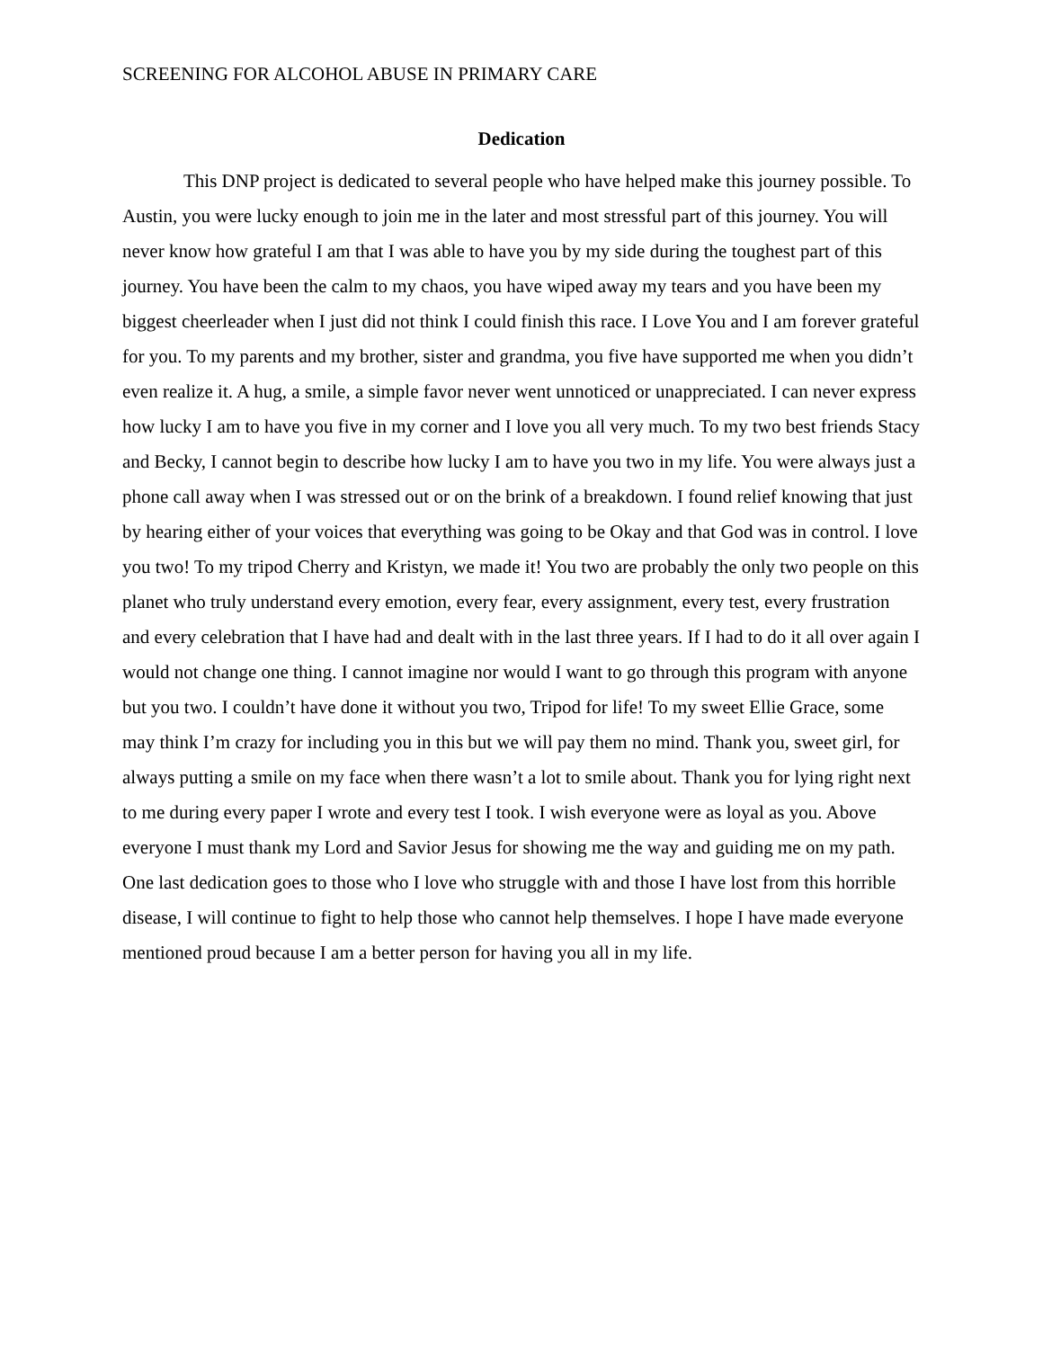SCREENING FOR ALCOHOL ABUSE IN PRIMARY CARE
Dedication
This DNP project is dedicated to several people who have helped make this journey possible. To Austin, you were lucky enough to join me in the later and most stressful part of this journey. You will never know how grateful I am that I was able to have you by my side during the toughest part of this journey. You have been the calm to my chaos, you have wiped away my tears and you have been my biggest cheerleader when I just did not think I could finish this race. I Love You and I am forever grateful for you. To my parents and my brother, sister and grandma, you five have supported me when you didn’t even realize it. A hug, a smile, a simple favor never went unnoticed or unappreciated. I can never express how lucky I am to have you five in my corner and I love you all very much. To my two best friends Stacy and Becky, I cannot begin to describe how lucky I am to have you two in my life. You were always just a phone call away when I was stressed out or on the brink of a breakdown. I found relief knowing that just by hearing either of your voices that everything was going to be Okay and that God was in control. I love you two! To my tripod Cherry and Kristyn, we made it! You two are probably the only two people on this planet who truly understand every emotion, every fear, every assignment, every test, every frustration and every celebration that I have had and dealt with in the last three years. If I had to do it all over again I would not change one thing. I cannot imagine nor would I want to go through this program with anyone but you two. I couldn’t have done it without you two, Tripod for life! To my sweet Ellie Grace, some may think I’m crazy for including you in this but we will pay them no mind. Thank you, sweet girl, for always putting a smile on my face when there wasn’t a lot to smile about. Thank you for lying right next to me during every paper I wrote and every test I took. I wish everyone were as loyal as you. Above everyone I must thank my Lord and Savior Jesus for showing me the way and guiding me on my path. One last dedication goes to those who I love who struggle with and those I have lost from this horrible disease, I will continue to fight to help those who cannot help themselves. I hope I have made everyone mentioned proud because I am a better person for having you all in my life.